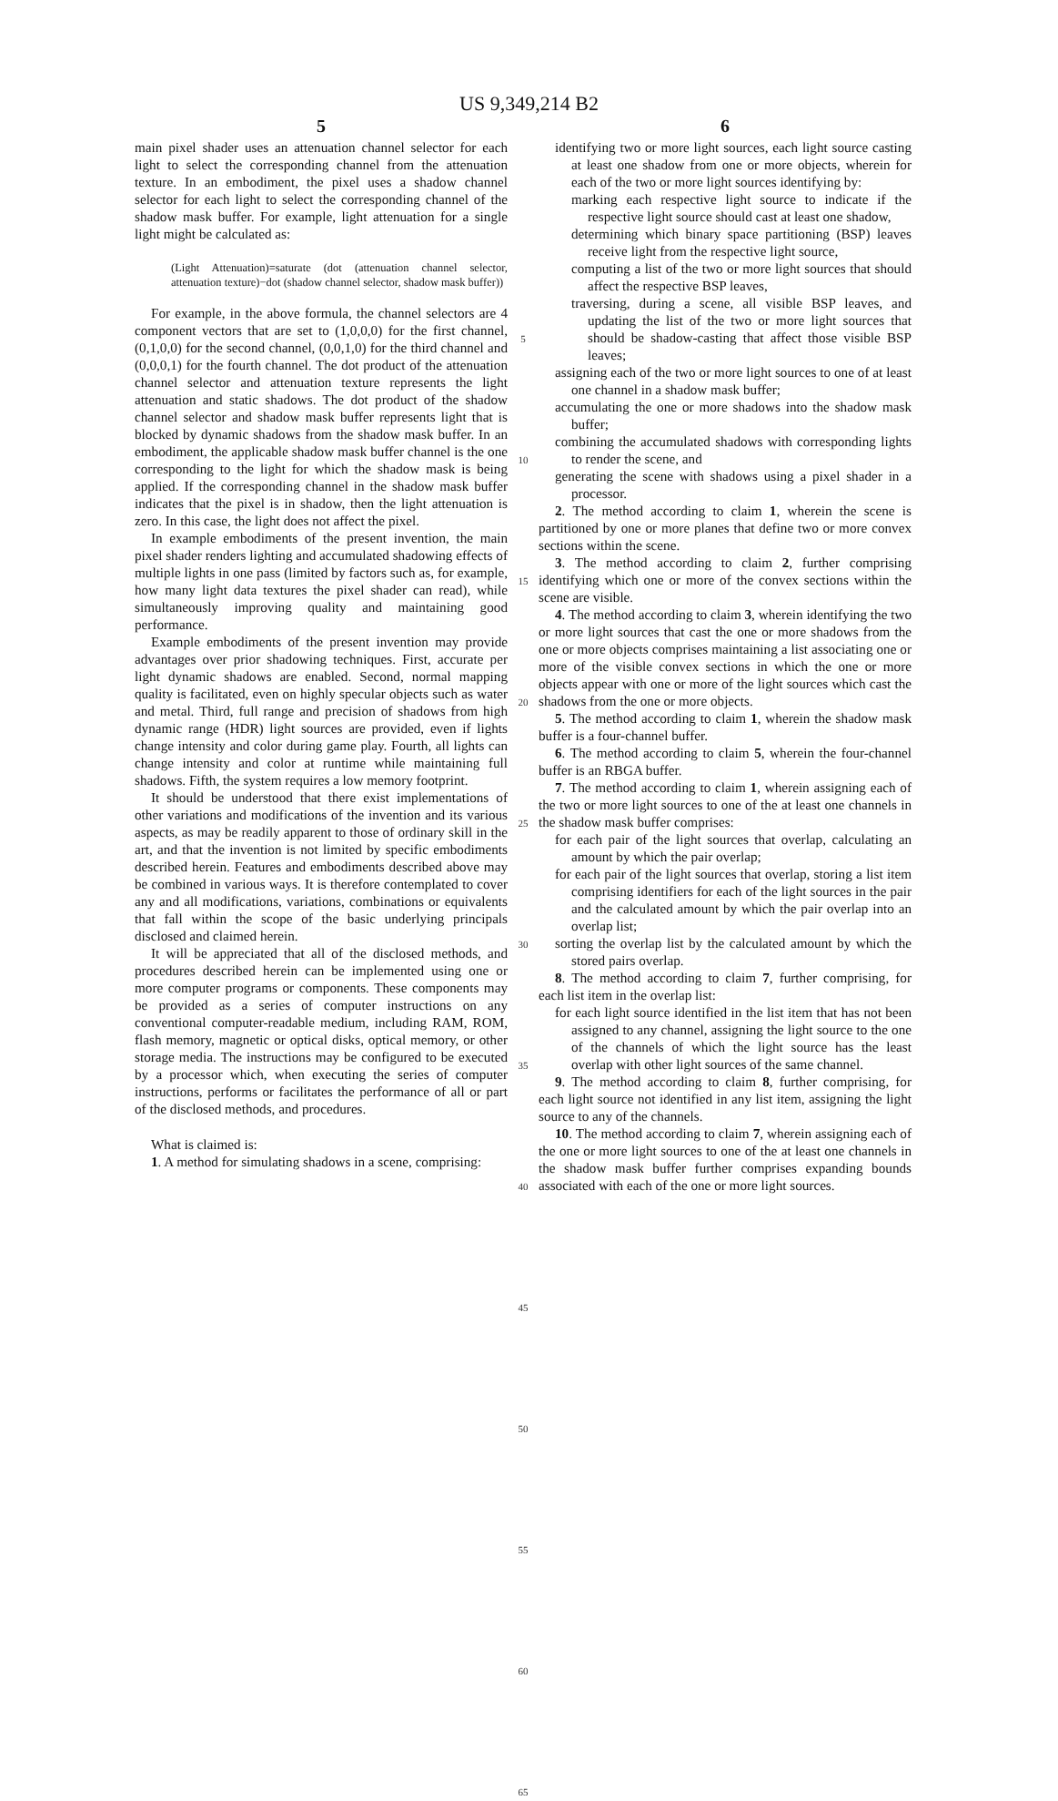US 9,349,214 B2
5
main pixel shader uses an attenuation channel selector for each light to select the corresponding channel from the attenuation texture. In an embodiment, the pixel uses a shadow channel selector for each light to select the corresponding channel of the shadow mask buffer. For example, light attenuation for a single light might be calculated as:
(Light Attenuation)=saturate (dot (attenuation channel selector, attenuation texture)−dot (shadow channel selector, shadow mask buffer))
For example, in the above formula, the channel selectors are 4 component vectors that are set to (1,0,0,0) for the first channel, (0,1,0,0) for the second channel, (0,0,1,0) for the third channel and (0,0,0,1) for the fourth channel. The dot product of the attenuation channel selector and attenuation texture represents the light attenuation and static shadows. The dot product of the shadow channel selector and shadow mask buffer represents light that is blocked by dynamic shadows from the shadow mask buffer. In an embodiment, the applicable shadow mask buffer channel is the one corresponding to the light for which the shadow mask is being applied. If the corresponding channel in the shadow mask buffer indicates that the pixel is in shadow, then the light attenuation is zero. In this case, the light does not affect the pixel.
In example embodiments of the present invention, the main pixel shader renders lighting and accumulated shadowing effects of multiple lights in one pass (limited by factors such as, for example, how many light data textures the pixel shader can read), while simultaneously improving quality and maintaining good performance.
Example embodiments of the present invention may provide advantages over prior shadowing techniques. First, accurate per light dynamic shadows are enabled. Second, normal mapping quality is facilitated, even on highly specular objects such as water and metal. Third, full range and precision of shadows from high dynamic range (HDR) light sources are provided, even if lights change intensity and color during game play. Fourth, all lights can change intensity and color at runtime while maintaining full shadows. Fifth, the system requires a low memory footprint.
It should be understood that there exist implementations of other variations and modifications of the invention and its various aspects, as may be readily apparent to those of ordinary skill in the art, and that the invention is not limited by specific embodiments described herein. Features and embodiments described above may be combined in various ways. It is therefore contemplated to cover any and all modifications, variations, combinations or equivalents that fall within the scope of the basic underlying principals disclosed and claimed herein.
It will be appreciated that all of the disclosed methods, and procedures described herein can be implemented using one or more computer programs or components. These components may be provided as a series of computer instructions on any conventional computer-readable medium, including RAM, ROM, flash memory, magnetic or optical disks, optical memory, or other storage media. The instructions may be configured to be executed by a processor which, when executing the series of computer instructions, performs or facilitates the performance of all or part of the disclosed methods, and procedures.
What is claimed is:
1. A method for simulating shadows in a scene, comprising:
5
10
15
20
25
30
35
40
45
50
55
60
65
6
identifying two or more light sources, each light source casting at least one shadow from one or more objects, wherein for each of the two or more light sources identifying by:
marking each respective light source to indicate if the respective light source should cast at least one shadow,
determining which binary space partitioning (BSP) leaves receive light from the respective light source,
computing a list of the two or more light sources that should affect the respective BSP leaves,
traversing, during a scene, all visible BSP leaves, and updating the list of the two or more light sources that should be shadow-casting that affect those visible BSP leaves;
assigning each of the two or more light sources to one of at least one channel in a shadow mask buffer;
accumulating the one or more shadows into the shadow mask buffer;
combining the accumulated shadows with corresponding lights to render the scene, and
generating the scene with shadows using a pixel shader in a processor.
2. The method according to claim 1, wherein the scene is partitioned by one or more planes that define two or more convex sections within the scene.
3. The method according to claim 2, further comprising identifying which one or more of the convex sections within the scene are visible.
4. The method according to claim 3, wherein identifying the two or more light sources that cast the one or more shadows from the one or more objects comprises maintaining a list associating one or more of the visible convex sections in which the one or more objects appear with one or more of the light sources which cast the shadows from the one or more objects.
5. The method according to claim 1, wherein the shadow mask buffer is a four-channel buffer.
6. The method according to claim 5, wherein the four-channel buffer is an RBGA buffer.
7. The method according to claim 1, wherein assigning each of the two or more light sources to one of the at least one channels in the shadow mask buffer comprises:
for each pair of the light sources that overlap, calculating an amount by which the pair overlap;
for each pair of the light sources that overlap, storing a list item comprising identifiers for each of the light sources in the pair and the calculated amount by which the pair overlap into an overlap list;
sorting the overlap list by the calculated amount by which the stored pairs overlap.
8. The method according to claim 7, further comprising, for each list item in the overlap list:
for each light source identified in the list item that has not been assigned to any channel, assigning the light source to the one of the channels of which the light source has the least overlap with other light sources of the same channel.
9. The method according to claim 8, further comprising, for each light source not identified in any list item, assigning the light source to any of the channels.
10. The method according to claim 7, wherein assigning each of the one or more light sources to one of the at least one channels in the shadow mask buffer further comprises expanding bounds associated with each of the one or more light sources.